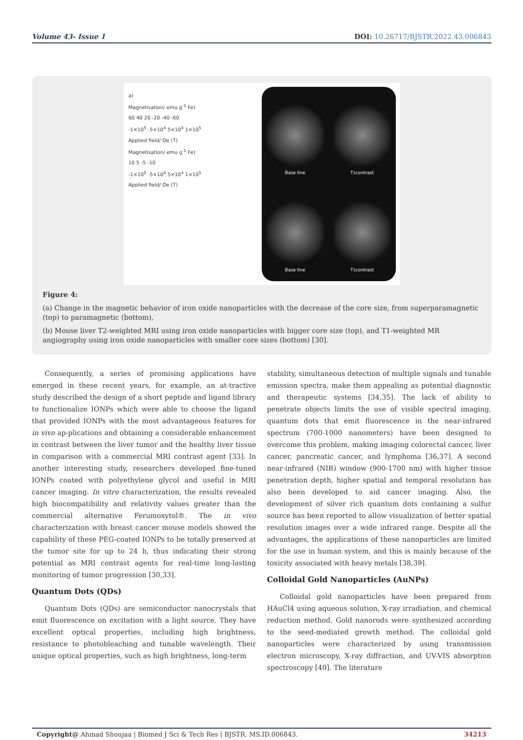Volume 43- Issue 1 DOI: 10.26717/BJSTR.2022.43.006843
a)
Magnetisation/ emu g<sup>-1</sup> Fe)
60 40 20 -20 -40 -60
-1×10<sup>5</sup> -5×10<sup>4</sup> 5×10<sup>4</sup> 1×10<sup>5</sup>
Applied field/ Oe (T)
Magnetisation/ emu g<sup>-1</sup> Fe)
10 5 -5 -10
-1×10<sup>5</sup> -5×10<sup>4</sup> 5×10<sup>4</sup> 1×10<sup>5</sup>
Applied field/ Oe (T)
Base line
T<sub>2</sub> contrast
Base line
T<sub>1</sub> contrast
Figure 4:
(a) Change in the magnetic behavior of iron oxide nanoparticles with the decrease of the core size, from superparamagnetic (top) to paramagnetic (bottom),
(b) Mouse liver T2-weighted MRI using iron oxide nanoparticles with bigger core size (top), and T1-weighted MR angiography using iron oxide nanoparticles with smaller core sizes (bottom) [30].
Consequently, a series of promising applications have emerged in these recent years, for example, an at-tractive study described the design of a short peptide and ligand library to functionalize IONPs which were able to choose the ligand that provided IONPs with the most advantageous features for in vivo ap-plications and obtaining a considerable enhancement in contrast between the liver tumor and the healthy liver tissue in comparison with a commercial MRI contrast agent [33]. In another interesting study, researchers developed fine-tuned IONPs coated with polyethylene glycol and useful in MRI cancer imaging. In vitro characterization, the results revealed high biocompatibility and relativity values greater than the commercial alternative Ferumoxytol®. The in vivo characterization with breast cancer mouse models showed the capability of these PEG-coated IONPs to be totally preserved at the tumor site for up to 24 h, thus indicating their strong potential as MRI contrast agents for real-time long-lasting monitoring of tumor progression [30,33].
Quantum Dots (QDs)
Quantum Dots (QDs) are semiconductor nanocrystals that emit fluorescence on excitation with a light source. They have excellent optical properties, including high brightness, resistance to photobleaching and tunable wavelength. Their unique optical properties, such as high brightness, long-term
stability, simultaneous detection of multiple signals and tunable emission spectra, make them appealing as potential diagnostic and therapeutic systems [34,35]. The lack of ability to penetrate objects limits the use of visible spectral imaging, quantum dots that emit fluorescence in the near-infrared spectrum (700-1000 nanometers) have been designed to overcome this problem, making imaging colorectal cancer, liver cancer, pancreatic cancer, and lymphoma [36,37]. A second near-infrared (NIR) window (900-1700 nm) with higher tissue penetration depth, higher spatial and temporal resolution has also been developed to aid cancer imaging. Also, the development of silver rich quantum dots containing a sulfur source has been reported to allow visualization of better spatial resolution images over a wide infrared range. Despite all the advantages, the applications of these nanoparticles are limited for the use in human system, and this is mainly because of the toxicity associated with heavy metals [38,39].
Colloidal Gold Nanoparticles (AuNPs)
Colloidal gold nanoparticles have been prepared from HAuCl4 using aqueous solution, X-ray irradiation, and chemical reduction method. Gold nanorods were synthesized according to the seed-mediated growth method. The colloidal gold nanoparticles were characterized by using transmission electron microscopy, X-ray diffraction, and UV-VIS absorption spectroscopy [40]. The literature
Copyright@ Ahmad Shoujaa | Biomed J Sci & Tech Res | BJSTR. MS.ID.006843. 34213